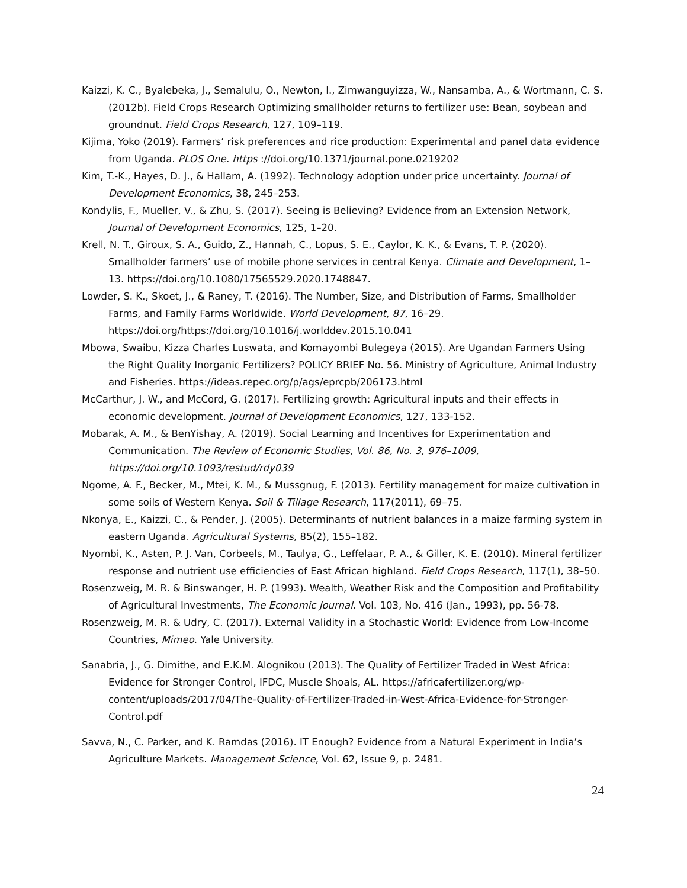Kaizzi, K. C., Byalebeka, J., Semalulu, O., Newton, I., Zimwanguyizza, W., Nansamba, A., & Wortmann, C. S. (2012b). Field Crops Research Optimizing smallholder returns to fertilizer use: Bean, soybean and groundnut. Field Crops Research, 127, 109–119.
Kijima, Yoko (2019). Farmers’ risk preferences and rice production: Experimental and panel data evidence from Uganda. PLOS One. https ://doi.org/10.1371/journal.pone.0219202
Kim, T.-K., Hayes, D. J., & Hallam, A. (1992). Technology adoption under price uncertainty. Journal of Development Economics, 38, 245–253.
Kondylis, F., Mueller, V., & Zhu, S. (2017). Seeing is Believing? Evidence from an Extension Network, Journal of Development Economics, 125, 1–20.
Krell, N. T., Giroux, S. A., Guido, Z., Hannah, C., Lopus, S. E., Caylor, K. K., & Evans, T. P. (2020). Smallholder farmers’ use of mobile phone services in central Kenya. Climate and Development, 1–13. https://doi.org/10.1080/17565529.2020.1748847.
Lowder, S. K., Skoet, J., & Raney, T. (2016). The Number, Size, and Distribution of Farms, Smallholder Farms, and Family Farms Worldwide. World Development, 87, 16–29. https://doi.org/https://doi.org/10.1016/j.worlddev.2015.10.041
Mbowa, Swaibu, Kizza Charles Luswata, and Komayombi Bulegeya (2015). Are Ugandan Farmers Using the Right Quality Inorganic Fertilizers? POLICY BRIEF No. 56. Ministry of Agriculture, Animal Industry and Fisheries. https://ideas.repec.org/p/ags/eprcpb/206173.html
McCarthur, J. W., and McCord, G. (2017). Fertilizing growth: Agricultural inputs and their effects in economic development. Journal of Development Economics, 127, 133-152.
Mobarak, A. M., & BenYishay, A. (2019). Social Learning and Incentives for Experimentation and Communication. The Review of Economic Studies, Vol. 86, No. 3, 976–1009, https://doi.org/10.1093/restud/rdy039
Ngome, A. F., Becker, M., Mtei, K. M., & Mussgnug, F. (2013). Fertility management for maize cultivation in some soils of Western Kenya. Soil & Tillage Research, 117(2011), 69–75.
Nkonya, E., Kaizzi, C., & Pender, J. (2005). Determinants of nutrient balances in a maize farming system in eastern Uganda. Agricultural Systems, 85(2), 155–182.
Nyombi, K., Asten, P. J. Van, Corbeels, M., Taulya, G., Leffelaar, P. A., & Giller, K. E. (2010). Mineral fertilizer response and nutrient use efficiencies of East African highland. Field Crops Research, 117(1), 38–50.
Rosenzweig, M. R. & Binswanger, H. P. (1993). Wealth, Weather Risk and the Composition and Profitability of Agricultural Investments, The Economic Journal. Vol. 103, No. 416 (Jan., 1993), pp. 56-78.
Rosenzweig, M. R. & Udry, C. (2017). External Validity in a Stochastic World: Evidence from Low-Income Countries, Mimeo. Yale University.
Sanabria, J., G. Dimithe, and E.K.M. Alognikou (2013). The Quality of Fertilizer Traded in West Africa: Evidence for Stronger Control, IFDC, Muscle Shoals, AL. https://africafertilizer.org/wp-content/uploads/2017/04/The-Quality-of-Fertilizer-Traded-in-West-Africa-Evidence-for-Stronger-Control.pdf
Savva, N., C. Parker, and K. Ramdas (2016). IT Enough? Evidence from a Natural Experiment in India’s Agriculture Markets. Management Science, Vol. 62, Issue 9, p. 2481.
24